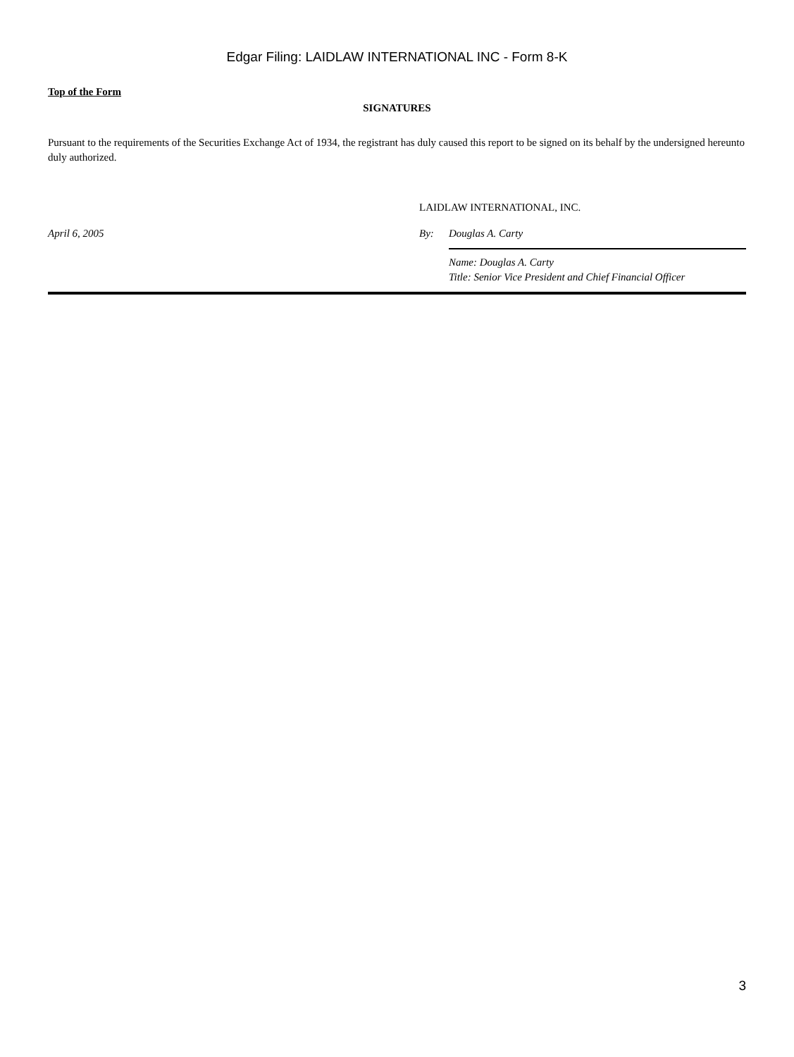Edgar Filing: LAIDLAW INTERNATIONAL INC - Form 8-K
Top of the Form
SIGNATURES
Pursuant to the requirements of the Securities Exchange Act of 1934, the registrant has duly caused this report to be signed on its behalf by the undersigned hereunto duly authorized.
LAIDLAW INTERNATIONAL, INC.
April 6, 2005 By: Douglas A. Carty
Name: Douglas A. Carty
Title: Senior Vice President and Chief Financial Officer
3